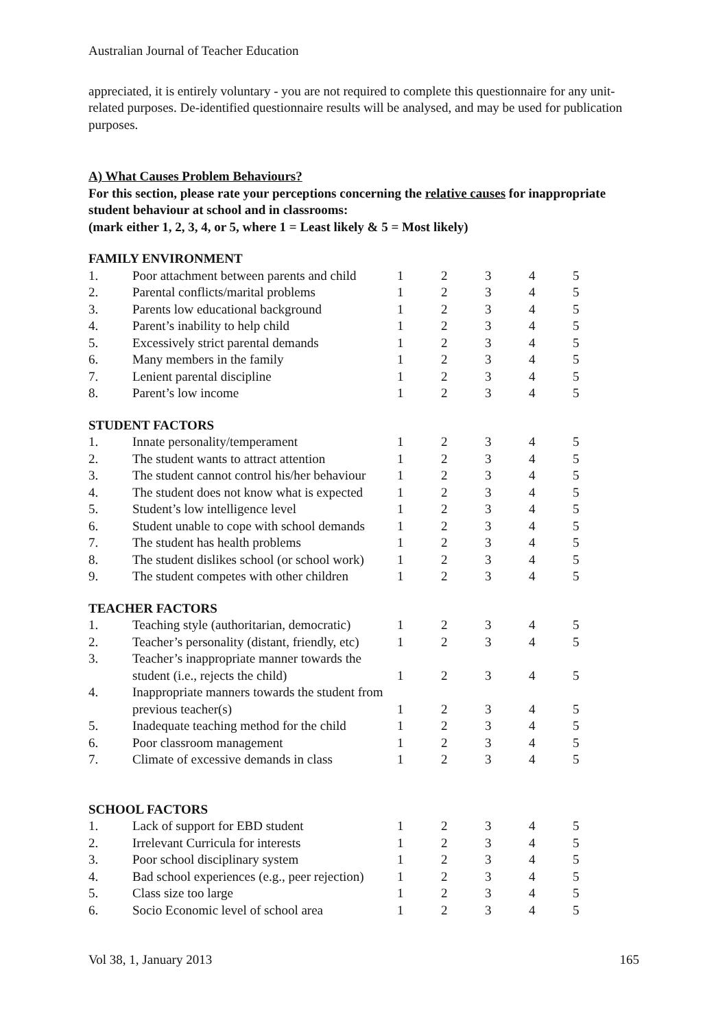Australian Journal of Teacher Education
appreciated, it is entirely voluntary - you are not required to complete this questionnaire for any unit-related purposes. De-identified questionnaire results will be analysed, and may be used for publication purposes.
A) What Causes Problem Behaviours?
For this section, please rate your perceptions concerning the relative causes for inappropriate student behaviour at school and in classrooms:
(mark either 1, 2, 3, 4, or 5, where 1 = Least likely & 5 = Most likely)
FAMILY ENVIRONMENT
| 1. | Poor attachment between parents and child | 1 | 2 | 3 | 4 | 5 |
| 2. | Parental conflicts/marital problems | 1 | 2 | 3 | 4 | 5 |
| 3. | Parents low educational background | 1 | 2 | 3 | 4 | 5 |
| 4. | Parent’s inability to help child | 1 | 2 | 3 | 4 | 5 |
| 5. | Excessively strict parental demands | 1 | 2 | 3 | 4 | 5 |
| 6. | Many members in the family | 1 | 2 | 3 | 4 | 5 |
| 7. | Lenient parental discipline | 1 | 2 | 3 | 4 | 5 |
| 8. | Parent’s low income | 1 | 2 | 3 | 4 | 5 |
STUDENT FACTORS
| 1. | Innate personality/temperament | 1 | 2 | 3 | 4 | 5 |
| 2. | The student wants to attract attention | 1 | 2 | 3 | 4 | 5 |
| 3. | The student cannot control his/her behaviour | 1 | 2 | 3 | 4 | 5 |
| 4. | The student does not know what is expected | 1 | 2 | 3 | 4 | 5 |
| 5. | Student’s low intelligence level | 1 | 2 | 3 | 4 | 5 |
| 6. | Student unable to cope with school demands | 1 | 2 | 3 | 4 | 5 |
| 7. | The student has health problems | 1 | 2 | 3 | 4 | 5 |
| 8. | The student dislikes school (or school work) | 1 | 2 | 3 | 4 | 5 |
| 9. | The student competes with other children | 1 | 2 | 3 | 4 | 5 |
TEACHER FACTORS
| 1. | Teaching style (authoritarian, democratic) | 1 | 2 | 3 | 4 | 5 |
| 2. | Teacher’s personality (distant, friendly, etc) | 1 | 2 | 3 | 4 | 5 |
| 3. | Teacher’s inappropriate manner towards the student (i.e., rejects the child) | 1 | 2 | 3 | 4 | 5 |
| 4. | Inappropriate manners towards the student from previous teacher(s) | 1 | 2 | 3 | 4 | 5 |
| 5. | Inadequate teaching method for the child | 1 | 2 | 3 | 4 | 5 |
| 6. | Poor classroom management | 1 | 2 | 3 | 4 | 5 |
| 7. | Climate of excessive demands in class | 1 | 2 | 3 | 4 | 5 |
SCHOOL FACTORS
| 1. | Lack of support for EBD student | 1 | 2 | 3 | 4 | 5 |
| 2. | Irrelevant Curricula for interests | 1 | 2 | 3 | 4 | 5 |
| 3. | Poor school disciplinary system | 1 | 2 | 3 | 4 | 5 |
| 4. | Bad school experiences (e.g., peer rejection) | 1 | 2 | 3 | 4 | 5 |
| 5. | Class size too large | 1 | 2 | 3 | 4 | 5 |
| 6. | Socio Economic level of school area | 1 | 2 | 3 | 4 | 5 |
Vol 38, 1, January 2013 165